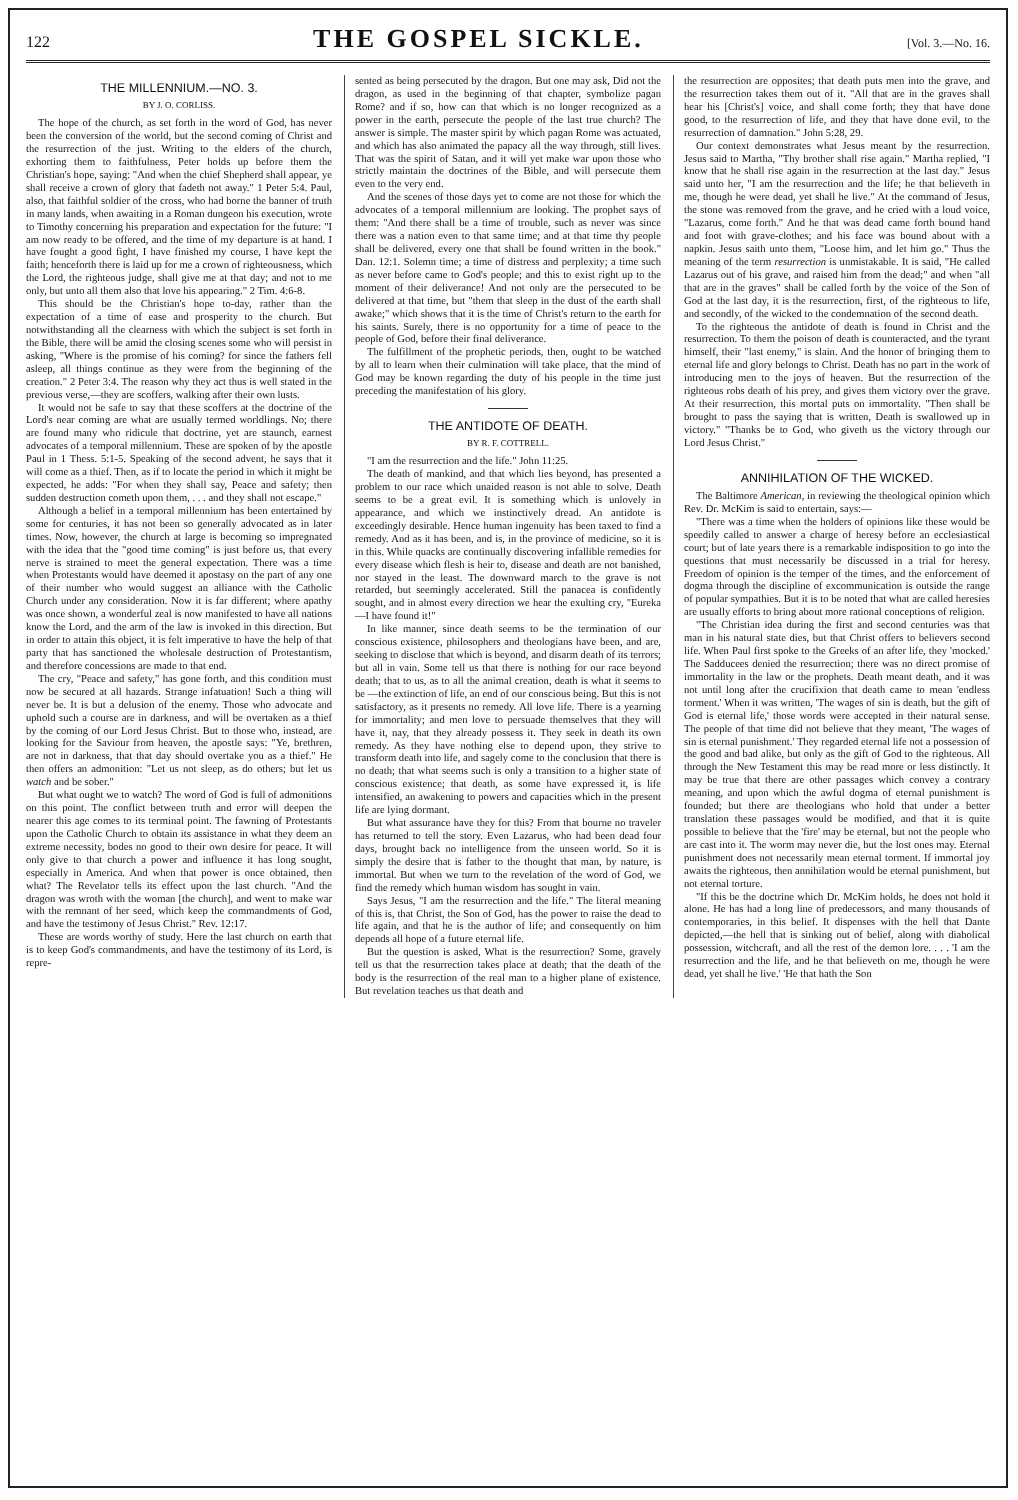122 THE GOSPEL SICKLE. [Vol. 3.—No. 16.
THE MILLENNIUM.—NO. 3.
BY J. O. CORLISS.
The hope of the church, as set forth in the word of God, has never been the conversion of the world, but the second coming of Christ and the resurrection of the just. Writing to the elders of the church, exhorting them to faithfulness, Peter holds up before them the Christian's hope, saying: "And when the chief Shepherd shall appear, ye shall receive a crown of glory that fadeth not away." 1 Peter 5:4. Paul, also, that faithful soldier of the cross, who had borne the banner of truth in many lands, when awaiting in a Roman dungeon his execution, wrote to Timothy concerning his preparation and expectation for the future: "I am now ready to be offered, and the time of my departure is at hand. I have fought a good fight, I have finished my course, I have kept the faith; henceforth there is laid up for me a crown of righteousness, which the Lord, the righteous judge, shall give me at that day; and not to me only, but unto all them also that love his appearing." 2 Tim. 4:6-8.
This should be the Christian's hope to-day, rather than the expectation of a time of ease and prosperity to the church. But notwithstanding all the clearness with which the subject is set forth in the Bible, there will be amid the closing scenes some who will persist in asking, "Where is the promise of his coming? for since the fathers fell asleep, all things continue as they were from the beginning of the creation." 2 Peter 3:4. The reason why they act thus is well stated in the previous verse,—they are scoffers, walking after their own lusts.
It would not be safe to say that these scoffers at the doctrine of the Lord's near coming are what are usually termed worldlings. No; there are found many who ridicule that doctrine, yet are staunch, earnest advocates of a temporal millennium. These are spoken of by the apostle Paul in 1 Thess. 5:1-5. Speaking of the second advent, he says that it will come as a thief. Then, as if to locate the period in which it might be expected, he adds: "For when they shall say, Peace and safety; then sudden destruction cometh upon them, . . . and they shall not escape."
Although a belief in a temporal millennium has been entertained by some for centuries, it has not been so generally advocated as in later times. Now, however, the church at large is becoming so impregnated with the idea that the "good time coming" is just before us, that every nerve is strained to meet the general expectation. There was a time when Protestants would have deemed it apostasy on the part of any one of their number who would suggest an alliance with the Catholic Church under any consideration. Now it is far different; where apathy was once shown, a wonderful zeal is now manifested to have all nations know the Lord, and the arm of the law is invoked in this direction. But in order to attain this object, it is felt imperative to have the help of that party that has sanctioned the wholesale destruction of Protestantism, and therefore concessions are made to that end.
The cry, "Peace and safety," has gone forth, and this condition must now be secured at all hazards. Strange infatuation! Such a thing will never be. It is but a delusion of the enemy. Those who advocate and uphold such a course are in darkness, and will be overtaken as a thief by the coming of our Lord Jesus Christ. But to those who, instead, are looking for the Saviour from heaven, the apostle says: "Ye, brethren, are not in darkness, that that day should overtake you as a thief." He then offers an admonition: "Let us not sleep, as do others; but let us watch and be sober."
But what ought we to watch? The word of God is full of admonitions on this point. The conflict between truth and error will deepen the nearer this age comes to its terminal point. The fawning of Protestants upon the Catholic Church to obtain its assistance in what they deem an extreme necessity, bodes no good to their own desire for peace. It will only give to that church a power and influence it has long sought, especially in America. And when that power is once obtained, then what? The Revelator tells its effect upon the last church. "And the dragon was wroth with the woman [the church], and went to make war with the remnant of her seed, which keep the commandments of God, and have the testimony of Jesus Christ." Rev. 12:17.
These are words worthy of study. Here the last church on earth that is to keep God's commandments, and have the testimony of its Lord, is repre-
sented as being persecuted by the dragon. But one may ask, Did not the dragon, as used in the beginning of that chapter, symbolize pagan Rome? and if so, how can that which is no longer recognized as a power in the earth, persecute the people of the last true church? The answer is simple. The master spirit by which pagan Rome was actuated, and which has also animated the papacy all the way through, still lives. That was the spirit of Satan, and it will yet make war upon those who strictly maintain the doctrines of the Bible, and will persecute them even to the very end.
And the scenes of those days yet to come are not those for which the advocates of a temporal millennium are looking. The prophet says of them: "And there shall be a time of trouble, such as never was since there was a nation even to that same time; and at that time thy people shall be delivered, every one that shall be found written in the book." Dan. 12:1. Solemn time; a time of distress and perplexity; a time such as never before came to God's people; and this to exist right up to the moment of their deliverance! And not only are the persecuted to be delivered at that time, but "them that sleep in the dust of the earth shall awake;" which shows that it is the time of Christ's return to the earth for his saints. Surely, there is no opportunity for a time of peace to the people of God, before their final deliverance.
The fulfillment of the prophetic periods, then, ought to be watched by all to learn when their culmination will take place, that the mind of God may be known regarding the duty of his people in the time just preceding the manifestation of his glory.
THE ANTIDOTE OF DEATH.
BY R. F. COTTRELL.
"I am the resurrection and the life." John 11:25.
The death of mankind, and that which lies beyond, has presented a problem to our race which unaided reason is not able to solve. Death seems to be a great evil. It is something which is unlovely in appearance, and which we instinctively dread. An antidote is exceedingly desirable. Hence human ingenuity has been taxed to find a remedy. And as it has been, and is, in the province of medicine, so it is in this. While quacks are continually discovering infallible remedies for every disease which flesh is heir to, disease and death are not banished, nor stayed in the least. The downward march to the grave is not retarded, but seemingly accelerated. Still the panacea is confidently sought, and in almost every direction we hear the exulting cry, "Eureka—I have found it!"
In like manner, since death seems to be the termination of our conscious existence, philosophers and theologians have been, and are, seeking to disclose that which is beyond, and disarm death of its terrors; but all in vain. Some tell us that there is nothing for our race beyond death; that to us, as to all the animal creation, death is what it seems to be —the extinction of life, an end of our conscious being. But this is not satisfactory, as it presents no remedy. All love life. There is a yearning for immortality; and men love to persuade themselves that they will have it, nay, that they already possess it. They seek in death its own remedy. As they have nothing else to depend upon, they strive to transform death into life, and sagely come to the conclusion that there is no death; that what seems such is only a transition to a higher state of conscious existence; that death, as some have expressed it, is life intensified, an awakening to powers and capacities which in the present life are lying dormant.
But what assurance have they for this? From that bourne no traveler has returned to tell the story. Even Lazarus, who had been dead four days, brought back no intelligence from the unseen world. So it is simply the desire that is father to the thought that man, by nature, is immortal. But when we turn to the revelation of the word of God, we find the remedy which human wisdom has sought in vain.
Says Jesus, "I am the resurrection and the life." The literal meaning of this is, that Christ, the Son of God, has the power to raise the dead to life again, and that he is the author of life; and consequently on him depends all hope of a future eternal life.
But the question is asked, What is the resurrection? Some, gravely tell us that the resurrection takes place at death; that the death of the body is the resurrection of the real man to a higher plane of existence. But revelation teaches us that death and
the resurrection are opposites; that death puts men into the grave, and the resurrection takes them out of it. "All that are in the graves shall hear his [Christ's] voice, and shall come forth; they that have done good, to the resurrection of life, and they that have done evil, to the resurrection of damnation." John 5:28, 29.
Our context demonstrates what Jesus meant by the resurrection. Jesus said to Martha, "Thy brother shall rise again." Martha replied, "I know that he shall rise again in the resurrection at the last day." Jesus said unto her, "I am the resurrection and the life; he that believeth in me, though he were dead, yet shall he live." At the command of Jesus, the stone was removed from the grave, and he cried with a loud voice, "Lazarus, come forth." And he that was dead came forth bound hand and foot with grave-clothes; and his face was bound about with a napkin. Jesus saith unto them, "Loose him, and let him go." Thus the meaning of the term resurrection is unmistakable. It is said, "He called Lazarus out of his grave, and raised him from the dead;" and when "all that are in the graves" shall be called forth by the voice of the Son of God at the last day, it is the resurrection, first, of the righteous to life, and secondly, of the wicked to the condemnation of the second death.
To the righteous the antidote of death is found in Christ and the resurrection. To them the poison of death is counteracted, and the tyrant himself, their "last enemy," is slain. And the honor of bringing them to eternal life and glory belongs to Christ. Death has no part in the work of introducing men to the joys of heaven. But the resurrection of the righteous robs death of his prey, and gives them victory over the grave. At their resurrection, this mortal puts on immortality. "Then shall be brought to pass the saying that is written, Death is swallowed up in victory." "Thanks be to God, who giveth us the victory through our Lord Jesus Christ."
ANNIHILATION OF THE WICKED.
The Baltimore American, in reviewing the theological opinion which Rev. Dr. McKim is said to entertain, says:—
"There was a time when the holders of opinions like these would be speedily called to answer a charge of heresy before an ecclesiastical court; but of late years there is a remarkable indisposition to go into the questions that must necessarily be discussed in a trial for heresy. Freedom of opinion is the temper of the times, and the enforcement of dogma through the discipline of excommunication is outside the range of popular sympathies. But it is to be noted that what are called heresies are usually efforts to bring about more rational conceptions of religion.
"The Christian idea during the first and second centuries was that man in his natural state dies, but that Christ offers to believers second life. When Paul first spoke to the Greeks of an after life, they 'mocked.' The Sadducees denied the resurrection; there was no direct promise of immortality in the law or the prophets. Death meant death, and it was not until long after the crucifixion that death came to mean 'endless torment.' When it was written, 'The wages of sin is death, but the gift of God is eternal life,' those words were accepted in their natural sense. The people of that time did not believe that they meant, 'The wages of sin is eternal punishment.' They regarded eternal life not a possession of the good and bad alike, but only as the gift of God to the righteous. All through the New Testament this may be read more or less distinctly. It may be true that there are other passages which convey a contrary meaning, and upon which the awful dogma of eternal punishment is founded; but there are theologians who hold that under a better translation these passages would be modified, and that it is quite possible to believe that the 'fire' may be eternal, but not the people who are cast into it. The worm may never die, but the lost ones may. Eternal punishment does not necessarily mean eternal torment. If immortal joy awaits the righteous, then annihilation would be eternal punishment, but not eternal torture.
"If this be the doctrine which Dr. McKim holds, he does not hold it alone. He has had a long line of predecessors, and many thousands of contemporaries, in this belief. It dispenses with the hell that Dante depicted,—the hell that is sinking out of belief, along with diabolical possession, witchcraft, and all the rest of the demon lore. . . . 'I am the resurrection and the life, and he that believeth on me, though he were dead, yet shall he live.' 'He that hath the Son